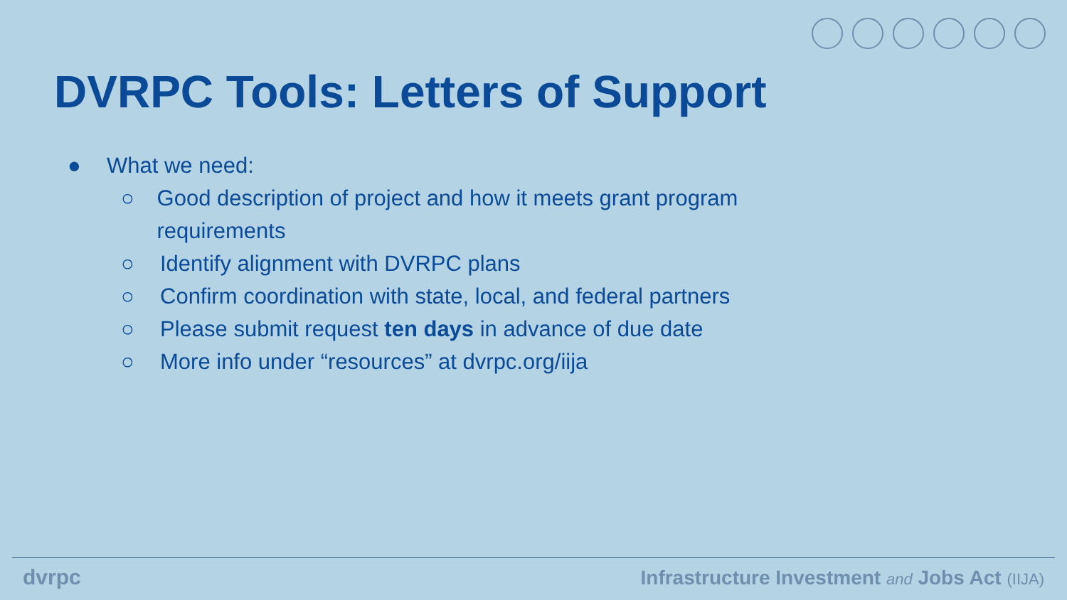DVRPC Tools: Letters of Support
● What we need:
○ Good description of project and how it meets grant program requirements
○ Identify alignment with DVRPC plans
○ Confirm coordination with state, local, and federal partners
○ Please submit request ten days in advance of due date
○ More info under “resources” at dvrpc.org/iija
dvrpc
Infrastructure Investment and Jobs Act (IIJA)